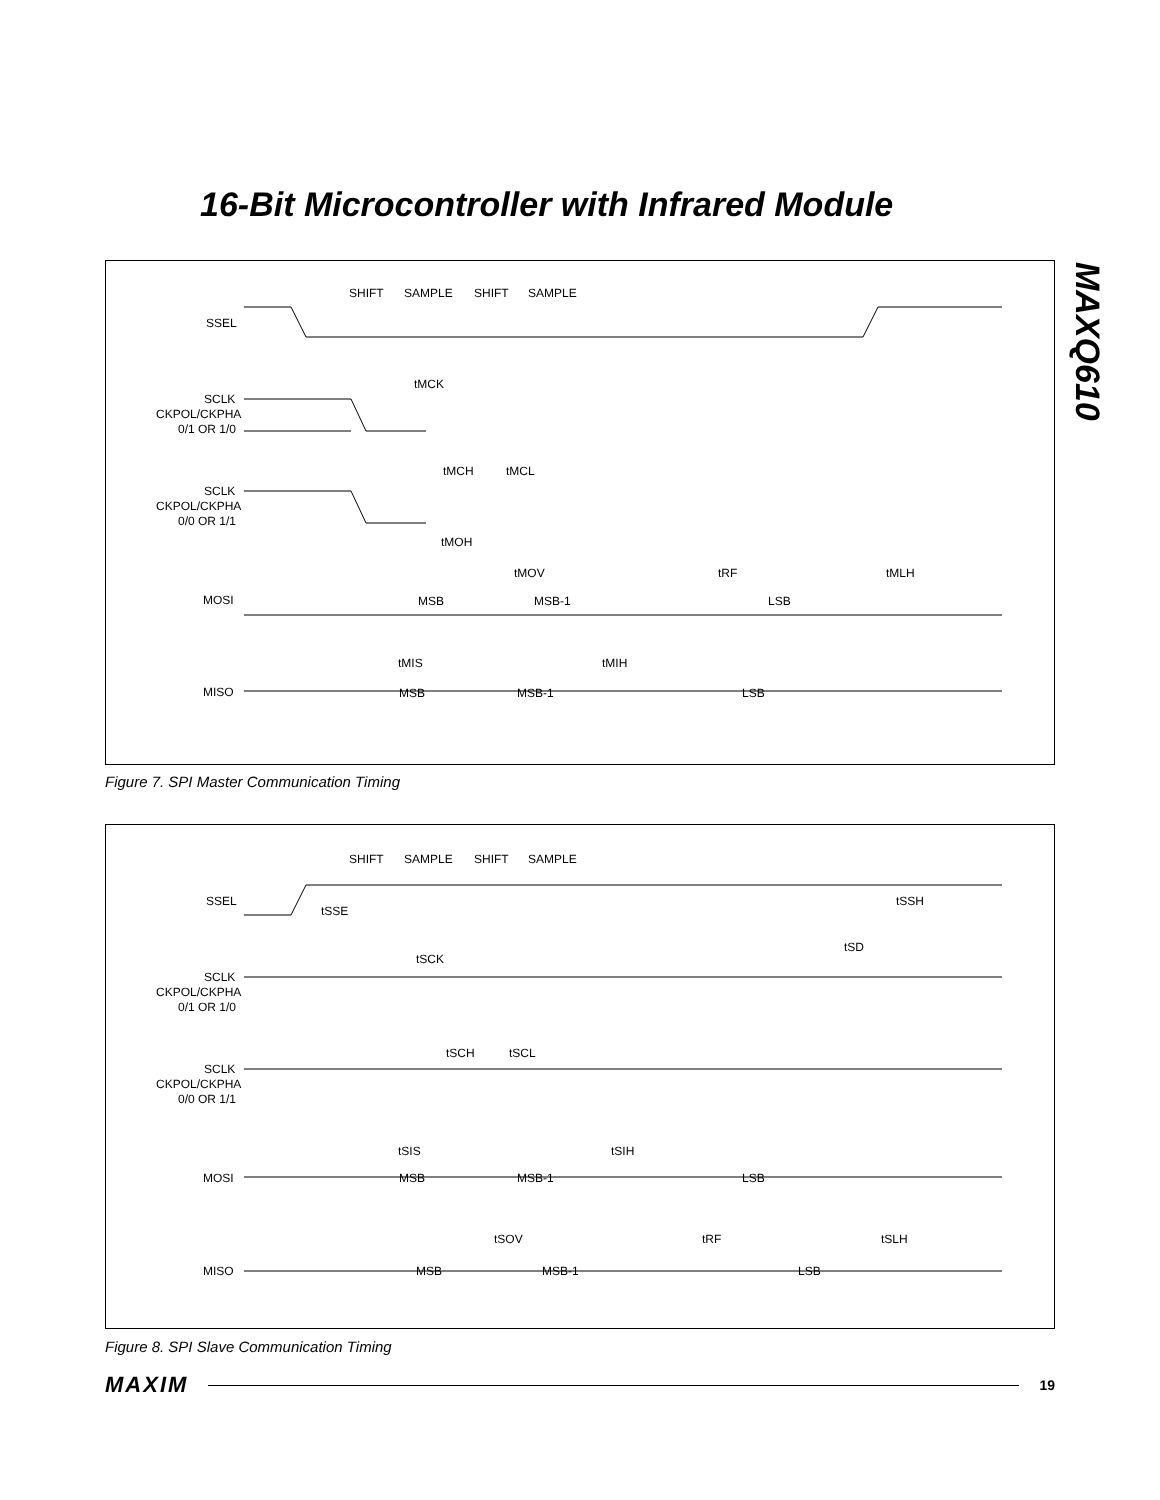16-Bit Microcontroller with Infrared Module
MAXQ610
SHIFT
SAMPLE
SHIFT
SAMPLE
SSEL
SCLK
CKPOL/CKPHA
0/1 OR 1/0
SCLK
CKPOL/CKPHA
0/0 OR 1/1
MOSI
MISO
tMCK
tMCH
tMCL
tMOH
tMOV
tRF
tMLH
MSB
MSB-1
LSB
tMIS
tMIH
MSB
MSB-1
LSB
Figure 7. SPI Master Communication Timing
SHIFT
SAMPLE
SHIFT
SAMPLE
SSEL
tSSE
tSSH
tSD
SCLK
CKPOL/CKPHA
0/1 OR 1/0
tSCK
SCLK
CKPOL/CKPHA
0/0 OR 1/1
tSCH
tSCL
tSIS
tSIH
MOSI
MSB
MSB-1
LSB
tSOV
tRF
tSLH
MISO
MSB
MSB-1
LSB
Figure 8. SPI Slave Communication Timing
MAXIM 19